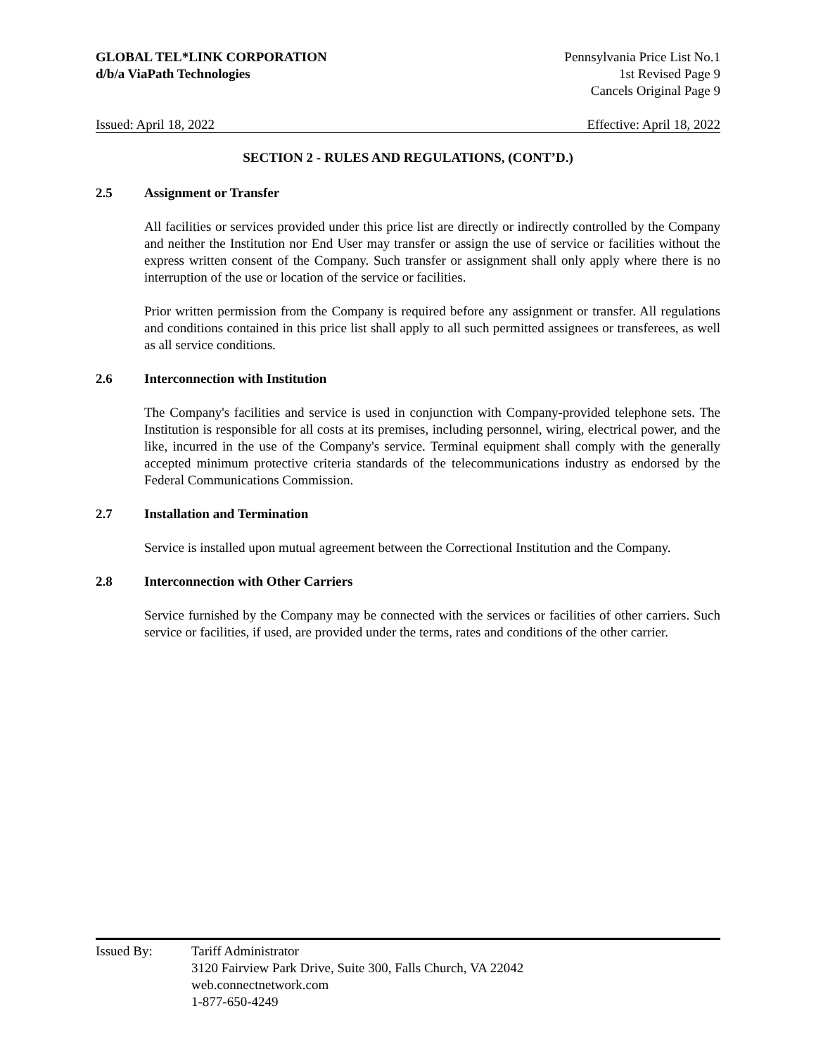GLOBAL TEL*LINK CORPORATION
d/b/a ViaPath Technologies
Pennsylvania Price List No.1
1st Revised Page 9
Cancels Original Page 9
Issued: April 18, 2022 Effective: April 18, 2022
SECTION 2 - RULES AND REGULATIONS, (CONT’D.)
2.5 Assignment or Transfer
All facilities or services provided under this price list are directly or indirectly controlled by the Company and neither the Institution nor End User may transfer or assign the use of service or facilities without the express written consent of the Company. Such transfer or assignment shall only apply where there is no interruption of the use or location of the service or facilities.
Prior written permission from the Company is required before any assignment or transfer. All regulations and conditions contained in this price list shall apply to all such permitted assignees or transferees, as well as all service conditions.
2.6 Interconnection with Institution
The Company's facilities and service is used in conjunction with Company-provided telephone sets. The Institution is responsible for all costs at its premises, including personnel, wiring, electrical power, and the like, incurred in the use of the Company's service. Terminal equipment shall comply with the generally accepted minimum protective criteria standards of the telecommunications industry as endorsed by the Federal Communications Commission.
2.7 Installation and Termination
Service is installed upon mutual agreement between the Correctional Institution and the Company.
2.8 Interconnection with Other Carriers
Service furnished by the Company may be connected with the services or facilities of other carriers. Such service or facilities, if used, are provided under the terms, rates and conditions of the other carrier.
Issued By: Tariff Administrator
3120 Fairview Park Drive, Suite 300, Falls Church, VA 22042
web.connectnetwork.com
1-877-650-4249